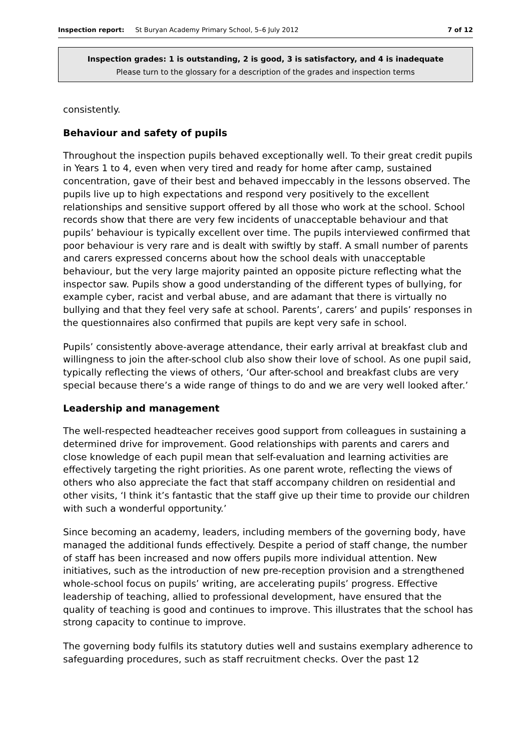Inspection report: St Buryan Academy Primary School, 5–6 July 2012 7 of 12
Inspection grades: 1 is outstanding, 2 is good, 3 is satisfactory, and 4 is inadequate
Please turn to the glossary for a description of the grades and inspection terms
consistently.
Behaviour and safety of pupils
Throughout the inspection pupils behaved exceptionally well. To their great credit pupils in Years 1 to 4, even when very tired and ready for home after camp, sustained concentration, gave of their best and behaved impeccably in the lessons observed. The pupils live up to high expectations and respond very positively to the excellent relationships and sensitive support offered by all those who work at the school. School records show that there are very few incidents of unacceptable behaviour and that pupils’ behaviour is typically excellent over time. The pupils interviewed confirmed that poor behaviour is very rare and is dealt with swiftly by staff. A small number of parents and carers expressed concerns about how the school deals with unacceptable behaviour, but the very large majority painted an opposite picture reflecting what the inspector saw. Pupils show a good understanding of the different types of bullying, for example cyber, racist and verbal abuse, and are adamant that there is virtually no bullying and that they feel very safe at school. Parents’, carers’ and pupils’ responses in the questionnaires also confirmed that pupils are kept very safe in school.
Pupils’ consistently above-average attendance, their early arrival at breakfast club and willingness to join the after-school club also show their love of school. As one pupil said, typically reflecting the views of others, ‘Our after-school and breakfast clubs are very special because there’s a wide range of things to do and we are very well looked after.’
Leadership and management
The well-respected headteacher receives good support from colleagues in sustaining a determined drive for improvement. Good relationships with parents and carers and close knowledge of each pupil mean that self-evaluation and learning activities are effectively targeting the right priorities. As one parent wrote, reflecting the views of others who also appreciate the fact that staff accompany children on residential and other visits, ‘I think it’s fantastic that the staff give up their time to provide our children with such a wonderful opportunity.’
Since becoming an academy, leaders, including members of the governing body, have managed the additional funds effectively. Despite a period of staff change, the number of staff has been increased and now offers pupils more individual attention. New initiatives, such as the introduction of new pre-reception provision and a strengthened whole-school focus on pupils’ writing, are accelerating pupils’ progress. Effective leadership of teaching, allied to professional development, have ensured that the quality of teaching is good and continues to improve. This illustrates that the school has strong capacity to continue to improve.
The governing body fulfils its statutory duties well and sustains exemplary adherence to safeguarding procedures, such as staff recruitment checks. Over the past 12